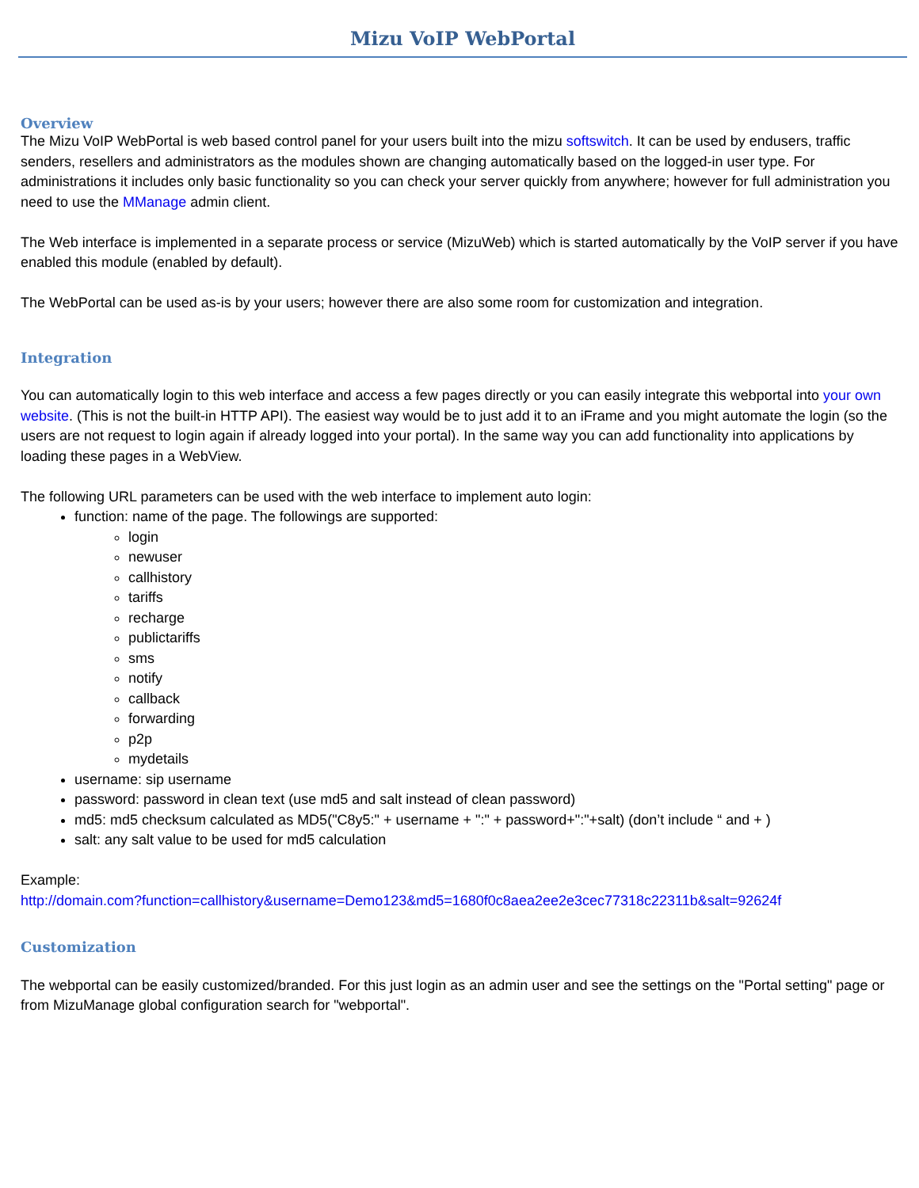Mizu VoIP WebPortal
Overview
The Mizu VoIP WebPortal is web based control panel for your users built into the mizu softswitch. It can be used by endusers, traffic senders, resellers and administrators as the modules shown are changing automatically based on the logged-in user type. For administrations it includes only basic functionality so you can check your server quickly from anywhere; however for full administration you need to use the MManage admin client.
The Web interface is implemented in a separate process or service (MizuWeb) which is started automatically by the VoIP server if you have enabled this module (enabled by default).
The WebPortal can be used as-is by your users; however there are also some room for customization and integration.
Integration
You can automatically login to this web interface and access a few pages directly or you can easily integrate this webportal into your own website. (This is not the built-in HTTP API). The easiest way would be to just add it to an iFrame and you might automate the login (so the users are not request to login again if already logged into your portal). In the same way you can add functionality into applications by loading these pages in a WebView.
The following URL parameters can be used with the web interface to implement auto login:
function: name of the page. The followings are supported:
login
newuser
callhistory
tariffs
recharge
publictariffs
sms
notify
callback
forwarding
p2p
mydetails
username: sip username
password: password in clean text (use md5 and salt instead of clean password)
md5: md5 checksum calculated as MD5("C8y5:" + username + ":" + password+":"+salt) (don’t include “ and + )
salt: any salt value to be used for md5 calculation
Example:
http://domain.com?function=callhistory&username=Demo123&md5=1680f0c8aea2ee2e3cec77318c22311b&salt=92624f
Customization
The webportal can be easily customized/branded. For this just login as an admin user and see the settings on the "Portal setting" page or from MizuManage global configuration search for "webportal".